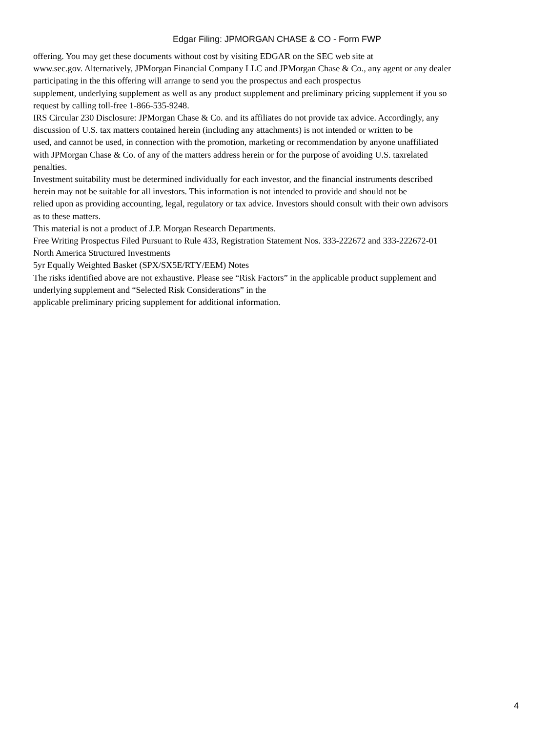Edgar Filing: JPMORGAN CHASE & CO - Form FWP
offering. You may get these documents without cost by visiting EDGAR on the SEC web site at
www.sec.gov. Alternatively, JPMorgan Financial Company LLC and JPMorgan Chase & Co., any agent or any dealer
participating in the this offering will arrange to send you the prospectus and each prospectus
supplement, underlying supplement as well as any product supplement and preliminary pricing supplement if you so
request by calling toll-free 1-866-535-9248.
IRS Circular 230 Disclosure: JPMorgan Chase & Co. and its affiliates do not provide tax advice. Accordingly, any
discussion of U.S. tax matters contained herein (including any attachments) is not intended or written to be
used, and cannot be used, in connection with the promotion, marketing or recommendation by anyone unaffiliated
with JPMorgan Chase & Co. of any of the matters address herein or for the purpose of avoiding U.S. taxrelated
penalties.
Investment suitability must be determined individually for each investor, and the financial instruments described
herein may not be suitable for all investors. This information is not intended to provide and should not be
relied upon as providing accounting, legal, regulatory or tax advice. Investors should consult with their own advisors
as to these matters.
This material is not a product of J.P. Morgan Research Departments.
Free Writing Prospectus Filed Pursuant to Rule 433, Registration Statement Nos. 333-222672 and 333-222672-01
North America Structured Investments
5yr Equally Weighted Basket (SPX/SX5E/RTY/EEM) Notes
The risks identified above are not exhaustive. Please see “Risk Factors” in the applicable product supplement and
underlying supplement and “Selected Risk Considerations” in the
applicable preliminary pricing supplement for additional information.
4